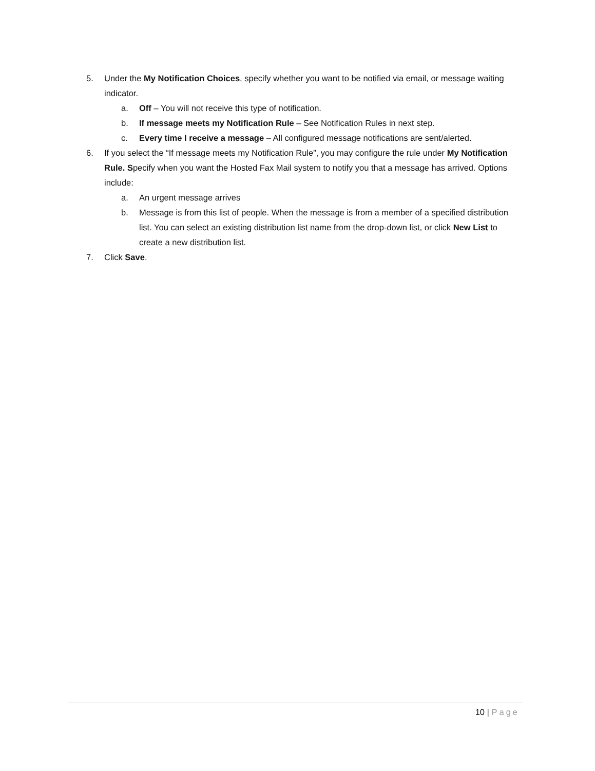5. Under the My Notification Choices, specify whether you want to be notified via email, or message waiting indicator.
a. Off – You will not receive this type of notification.
b. If message meets my Notification Rule – See Notification Rules in next step.
c. Every time I receive a message – All configured message notifications are sent/alerted.
6. If you select the “If message meets my Notification Rule”, you may configure the rule under My Notification Rule. Specify when you want the Hosted Fax Mail system to notify you that a message has arrived. Options include:
a. An urgent message arrives
b. Message is from this list of people. When the message is from a member of a specified distribution list. You can select an existing distribution list name from the drop-down list, or click New List to create a new distribution list.
7. Click Save.
10 | Page